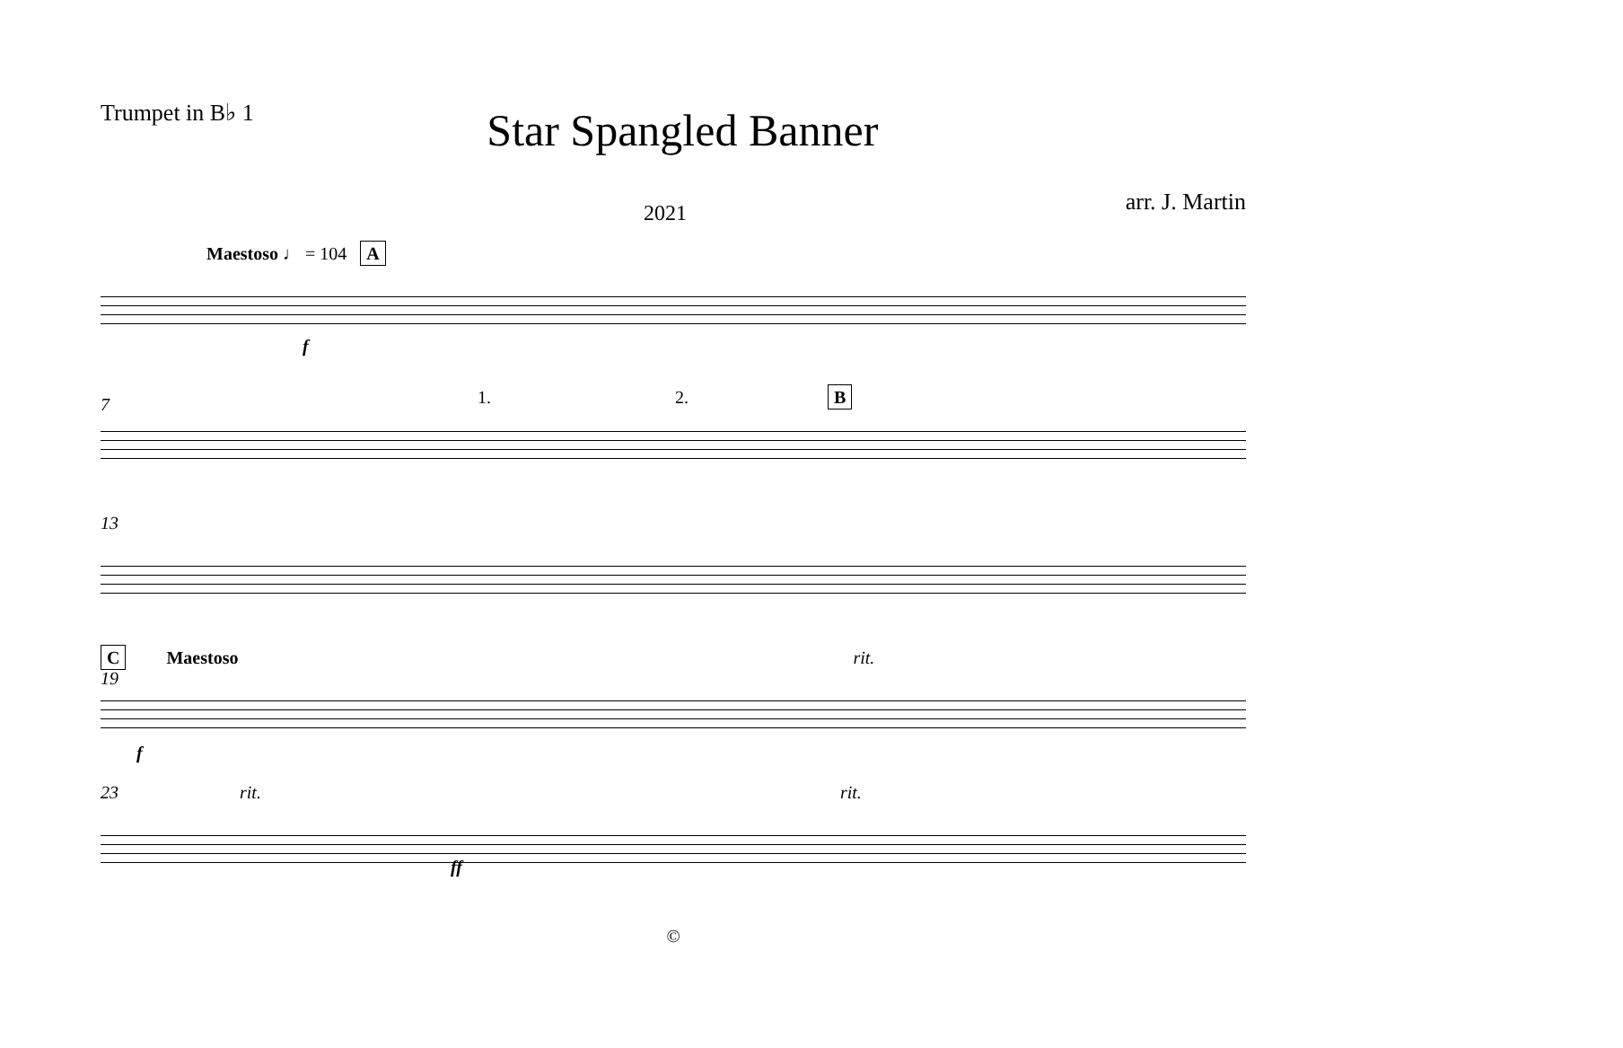Trumpet in B♭ 1
Star Spangled Banner
2021
arr. J. Martin
Maestoso ♩ = 104 A
f
1. 2. B
7
13
C Maestoso rit.
19
f
23 rit. rit.
ff
©